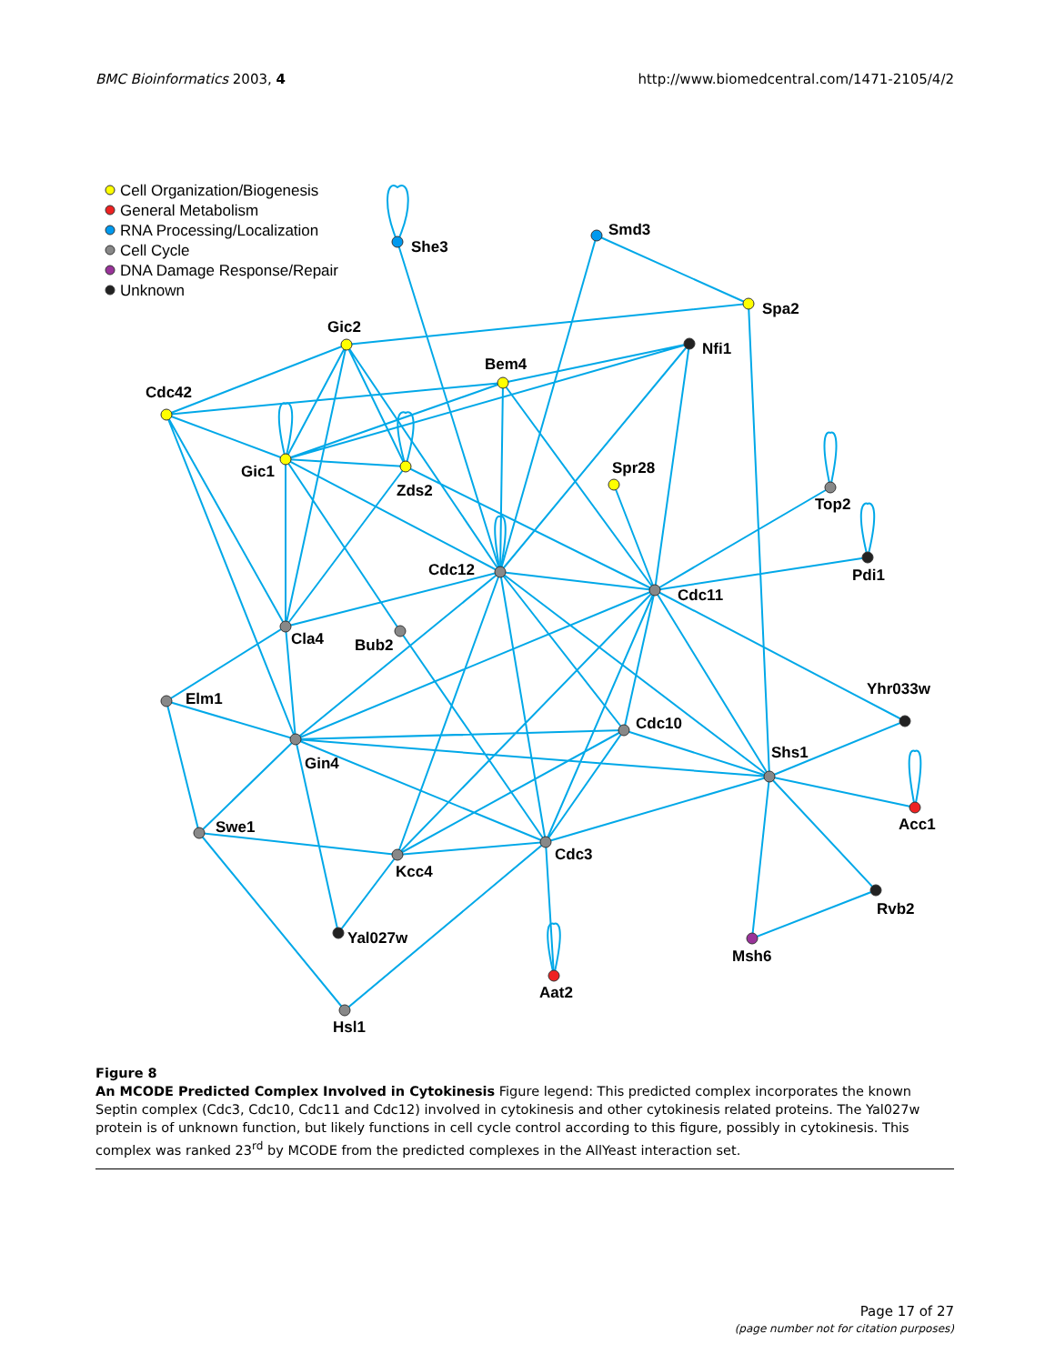BMC Bioinformatics 2003, 4 http://www.biomedcentral.com/1471-2105/4/2
Cell Organization/Biogenesis
General Metabolism
RNA Processing/Localization
Cell Cycle
DNA Damage Response/Repair
Unknown
She3
Smd3
Spa2
Gic2
Nfi1
Bem4
Cdc42
Spr28
Gic1
Zds2
Top2
Cdc12
Pdi1
Cdc11
Cla4
Bub2
Yhr033w
Elm1
Cdc10
Shs1
Gin4
Acc1
Swe1
Cdc3
Kcc4
Rvb2
Yal027w
Msh6
Aat2
Hsl1
Figure 8
An MCODE Predicted Complex Involved in Cytokinesis Figure legend: This predicted complex incorporates the known Septin complex (Cdc3, Cdc10, Cdc11 and Cdc12) involved in cytokinesis and other cytokinesis related proteins. The Yal027w protein is of unknown function, but likely functions in cell cycle control according to this figure, possibly in cytokinesis. This complex was ranked 23<sup>rd</sup> by MCODE from the predicted complexes in the AllYeast interaction set.
Page 17 of 27
(page number not for citation purposes)